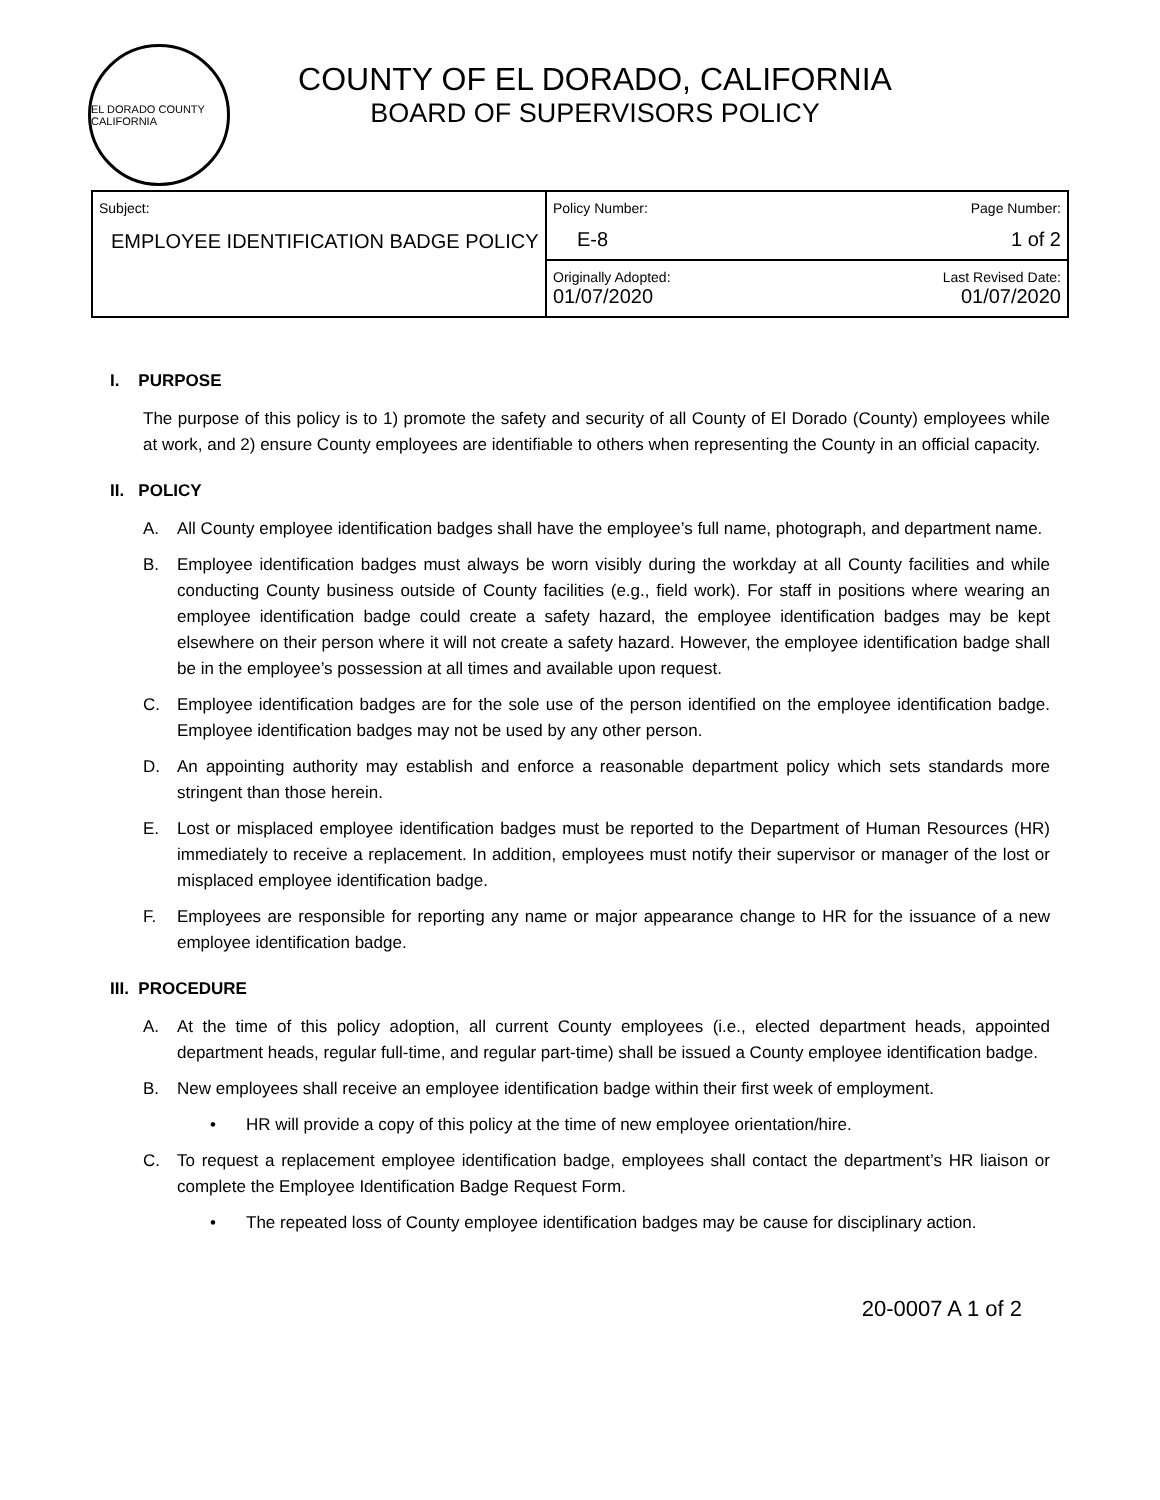EL DORADO COUNTY CALIFORNIA
COUNTY OF EL DORADO, CALIFORNIA
BOARD OF SUPERVISORS POLICY
| Subject: EMPLOYEE IDENTIFICATION BADGE POLICY | Policy Number: E-8 | Page Number: 1 of 2 |
| | Originally Adopted: 01/07/2020 | Last Revised Date: 01/07/2020 |
I. PURPOSE
The purpose of this policy is to 1) promote the safety and security of all County of El Dorado (County) employees while at work, and 2) ensure County employees are identifiable to others when representing the County in an official capacity.
II. POLICY
A. All County employee identification badges shall have the employee’s full name, photograph, and department name.
B. Employee identification badges must always be worn visibly during the workday at all County facilities and while conducting County business outside of County facilities (e.g., field work). For staff in positions where wearing an employee identification badge could create a safety hazard, the employee identification badges may be kept elsewhere on their person where it will not create a safety hazard. However, the employee identification badge shall be in the employee’s possession at all times and available upon request.
C. Employee identification badges are for the sole use of the person identified on the employee identification badge. Employee identification badges may not be used by any other person.
D. An appointing authority may establish and enforce a reasonable department policy which sets standards more stringent than those herein.
E. Lost or misplaced employee identification badges must be reported to the Department of Human Resources (HR) immediately to receive a replacement. In addition, employees must notify their supervisor or manager of the lost or misplaced employee identification badge.
F. Employees are responsible for reporting any name or major appearance change to HR for the issuance of a new employee identification badge.
III. PROCEDURE
A. At the time of this policy adoption, all current County employees (i.e., elected department heads, appointed department heads, regular full-time, and regular part-time) shall be issued a County employee identification badge.
B. New employees shall receive an employee identification badge within their first week of employment.
• HR will provide a copy of this policy at the time of new employee orientation/hire.
C. To request a replacement employee identification badge, employees shall contact the department’s HR liaison or complete the Employee Identification Badge Request Form.
• The repeated loss of County employee identification badges may be cause for disciplinary action.
20-0007 A 1 of 2